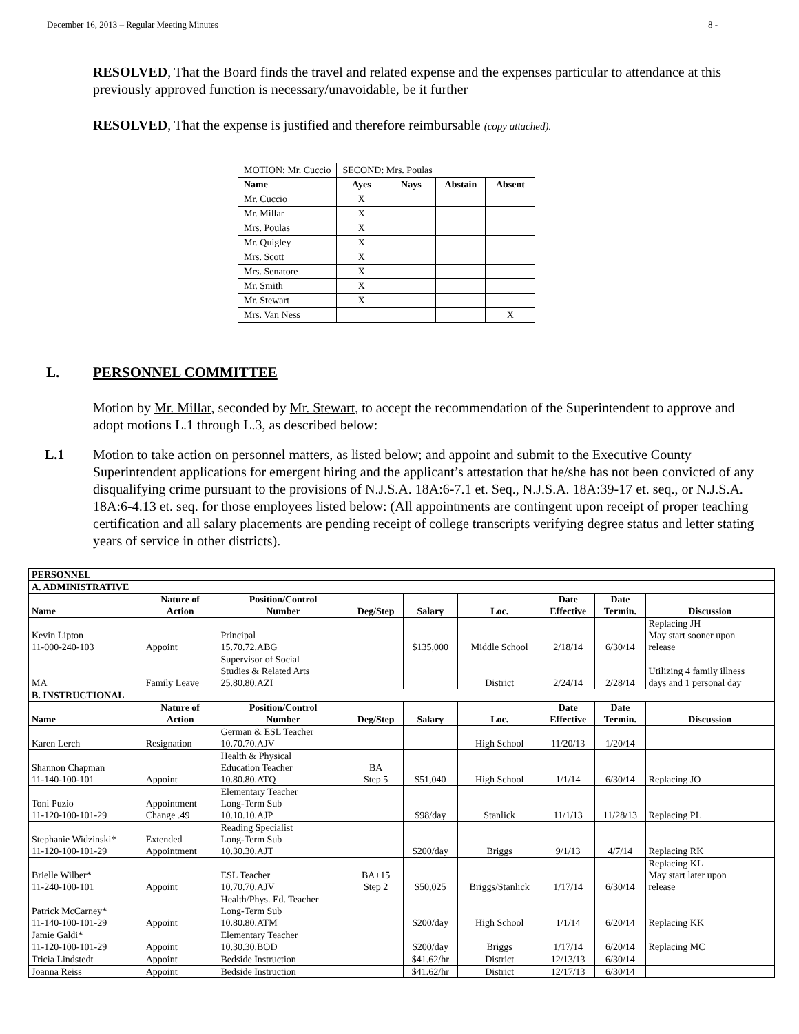December 16, 2013 – Regular Meeting Minutes 8 -
RESOLVED, That the Board finds the travel and related expense and the expenses particular to attendance at this previously approved function is necessary/unavoidable, be it further
RESOLVED, That the expense is justified and therefore reimbursable (copy attached).
| MOTION: Mr. Cuccio | SECOND: Mrs. Poulas | | | |
| Name | Ayes | Nays | Abstain | Absent |
| Mr. Cuccio | X | | | |
| Mr. Millar | X | | | |
| Mrs. Poulas | X | | | |
| Mr. Quigley | X | | | |
| Mrs. Scott | X | | | |
| Mrs. Senatore | X | | | |
| Mr. Smith | X | | | |
| Mr. Stewart | X | | | |
| Mrs. Van Ness | | | | X |
L. PERSONNEL COMMITTEE
Motion by Mr. Millar, seconded by Mr. Stewart, to accept the recommendation of the Superintendent to approve and adopt motions L.1 through L.3, as described below:
L.1 Motion to take action on personnel matters, as listed below; and appoint and submit to the Executive County Superintendent applications for emergent hiring and the applicant’s attestation that he/she has not been convicted of any disqualifying crime pursuant to the provisions of N.J.S.A. 18A:6-7.1 et. Seq., N.J.S.A. 18A:39-17 et. seq., or N.J.S.A. 18A:6-4.13 et. seq. for those employees listed below: (All appointments are contingent upon receipt of proper teaching certification and all salary placements are pending receipt of college transcripts verifying degree status and letter stating years of service in other districts).
| PERSONNEL | | | | | | | | |
| A. ADMINISTRATIVE | | | | | | | | |
| Name | Nature of Action | Position/Control Number | Deg/Step | Salary | Loc. | Date Effective | Date Termin. | Discussion |
| Kevin Lipton 11-000-240-103 | Appoint | Principal 15.70.72.ABG | | $135,000 | Middle School | 2/18/14 | 6/30/14 | Replacing JH May start sooner upon release |
| MA | Family Leave | Supervisor of Social Studies & Related Arts 25.80.80.AZI | | | District | 2/24/14 | 2/28/14 | Utilizing 4 family illness days and 1 personal day |
| B. INSTRUCTIONAL | | | | | | | | |
| Name | Nature of Action | Position/Control Number | Deg/Step | Salary | Loc. | Date Effective | Date Termin. | Discussion |
| Karen Lerch | Resignation | German & ESL Teacher 10.70.70.AJV | | | High School | 11/20/13 | 1/20/14 | |
| Shannon Chapman 11-140-100-101 | Appoint | Health & Physical Education Teacher 10.80.80.ATQ | BA Step 5 | $51,040 | High School | 1/1/14 | 6/30/14 | Replacing JO |
| Toni Puzio 11-120-100-101-29 | Appointment Change .49 | Elementary Teacher Long-Term Sub 10.10.10.AJP | | $98/day | Stanlick | 11/1/13 | 11/28/13 | Replacing PL |
| Stephanie Widzinski* 11-120-100-101-29 | Extended Appointment | Reading Specialist Long-Term Sub 10.30.30.AJT | | $200/day | Briggs | 9/1/13 | 4/7/14 | Replacing RK |
| Brielle Wilber* 11-240-100-101 | Appoint | ESL Teacher 10.70.70.AJV | BA+15 Step 2 | $50,025 | Briggs/Stanlick | 1/17/14 | 6/30/14 | Replacing KL May start later upon release |
| Patrick McCarney* 11-140-100-101-29 | Appoint | Health/Phys. Ed. Teacher Long-Term Sub 10.80.80.ATM | | $200/day | High School | 1/1/14 | 6/20/14 | Replacing KK |
| Jamie Galdi* 11-120-100-101-29 | Appoint | Elementary Teacher 10.30.30.BOD | | $200/day | Briggs | 1/17/14 | 6/20/14 | Replacing MC |
| Tricia Lindstedt | Appoint | Bedside Instruction | | $41.62/hr | District | 12/13/13 | 6/30/14 | |
| Joanna Reiss | Appoint | Bedside Instruction | | $41.62/hr | District | 12/17/13 | 6/30/14 | |